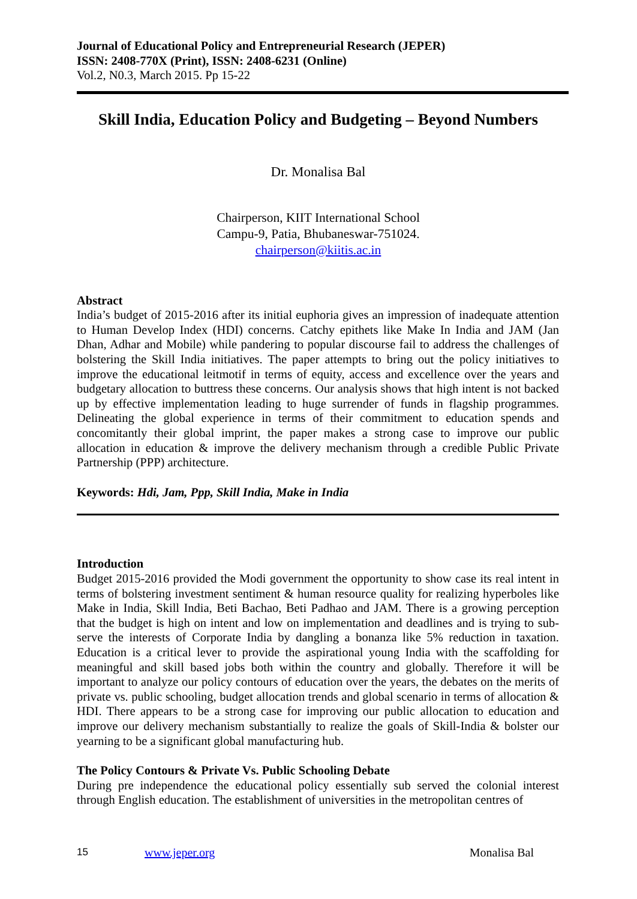Journal of Educational Policy and Entrepreneurial Research (JEPER)
ISSN: 2408-770X (Print), ISSN: 2408-6231 (Online)
Vol.2, N0.3, March 2015. Pp 15-22
Skill India, Education Policy and Budgeting – Beyond Numbers
Dr. Monalisa Bal
Chairperson, KIIT International School
Campu-9, Patia, Bhubaneswar-751024.
chairperson@kiitis.ac.in
Abstract
India’s budget of 2015-2016 after its initial euphoria gives an impression of inadequate attention to Human Develop Index (HDI) concerns. Catchy epithets like Make In India and JAM (Jan Dhan, Adhar and Mobile) while pandering to popular discourse fail to address the challenges of bolstering the Skill India initiatives. The paper attempts to bring out the policy initiatives to improve the educational leitmotif in terms of equity, access and excellence over the years and budgetary allocation to buttress these concerns. Our analysis shows that high intent is not backed up by effective implementation leading to huge surrender of funds in flagship programmes. Delineating the global experience in terms of their commitment to education spends and concomitantly their global imprint, the paper makes a strong case to improve our public allocation in education & improve the delivery mechanism through a credible Public Private Partnership (PPP) architecture.
Keywords: Hdi, Jam, Ppp, Skill India, Make in India
Introduction
Budget 2015-2016 provided the Modi government the opportunity to show case its real intent in terms of bolstering investment sentiment & human resource quality for realizing hyperboles like Make in India, Skill India, Beti Bachao, Beti Padhao and JAM. There is a growing perception that the budget is high on intent and low on implementation and deadlines and is trying to sub-serve the interests of Corporate India by dangling a bonanza like 5% reduction in taxation. Education is a critical lever to provide the aspirational young India with the scaffolding for meaningful and skill based jobs both within the country and globally. Therefore it will be important to analyze our policy contours of education over the years, the debates on the merits of private vs. public schooling, budget allocation trends and global scenario in terms of allocation & HDI. There appears to be a strong case for improving our public allocation to education and improve our delivery mechanism substantially to realize the goals of Skill-India & bolster our yearning to be a significant global manufacturing hub.
The Policy Contours & Private Vs. Public Schooling Debate
During pre independence the educational policy essentially sub served the colonial interest through English education. The establishment of universities in the metropolitan centres of
15 www.jeper.org Monalisa Bal